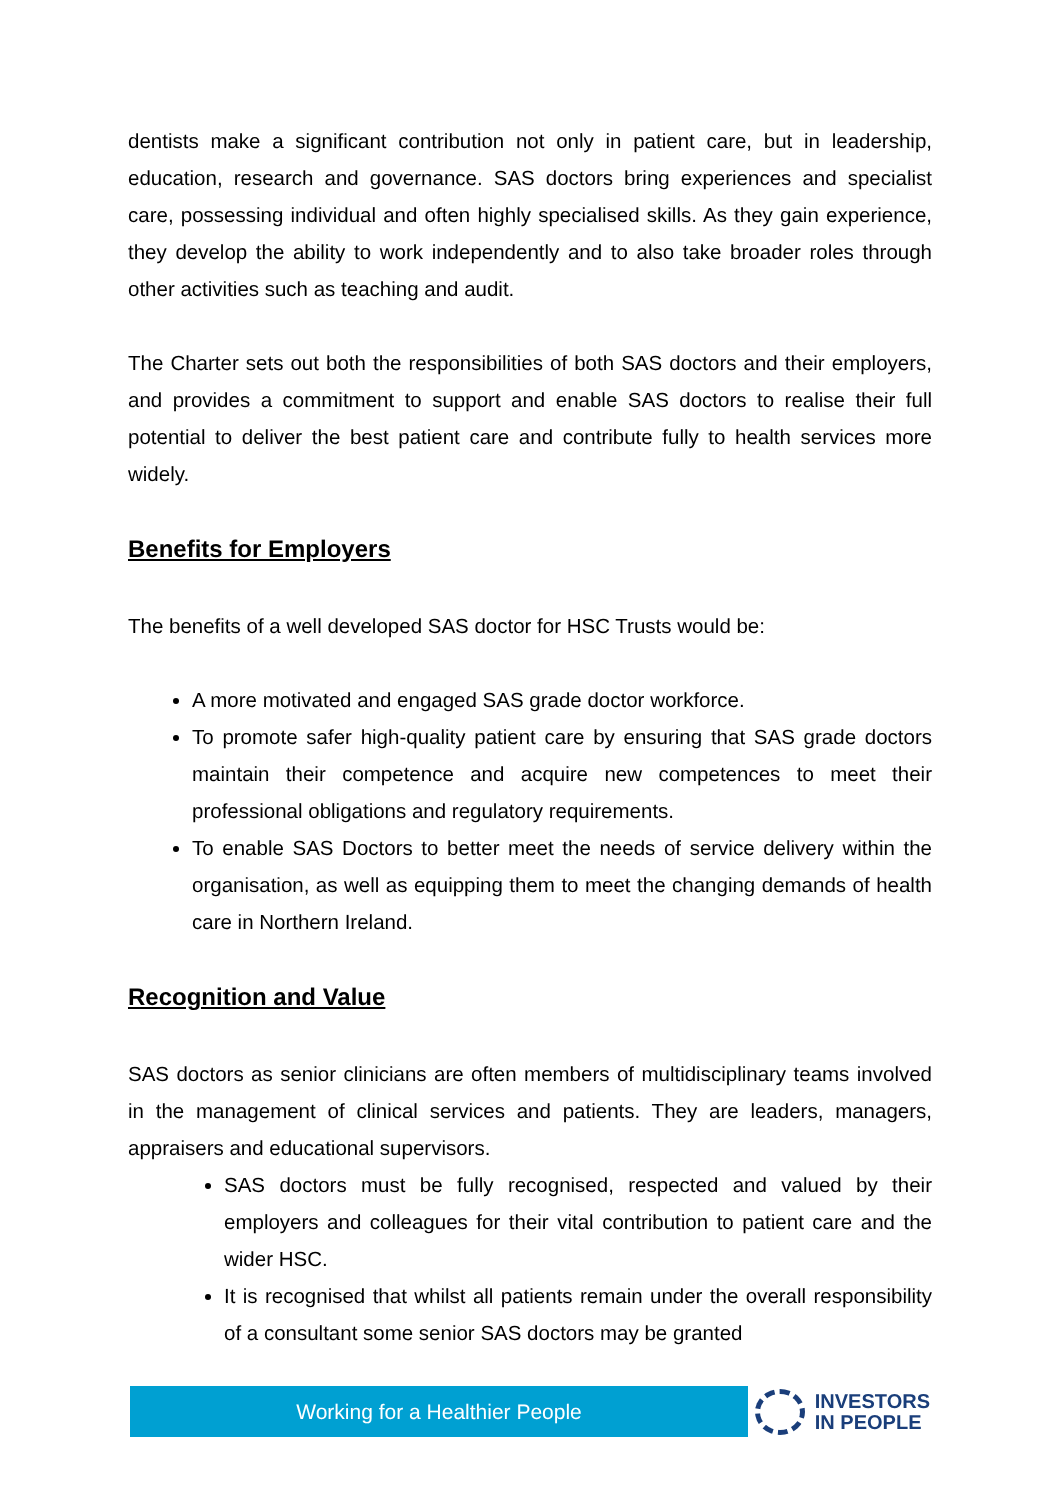dentists make a significant contribution not only in patient care, but in leadership, education, research and governance. SAS doctors bring experiences and specialist care, possessing individual and often highly specialised skills. As they gain experience, they develop the ability to work independently and to also take broader roles through other activities such as teaching and audit.
The Charter sets out both the responsibilities of both SAS doctors and their employers, and provides a commitment to support and enable SAS doctors to realise their full potential to deliver the best patient care and contribute fully to health services more widely.
Benefits for Employers
The benefits of a well developed SAS doctor for HSC Trusts would be:
A more motivated and engaged SAS grade doctor workforce.
To promote safer high-quality patient care by ensuring that SAS grade doctors maintain their competence and acquire new competences to meet their professional obligations and regulatory requirements.
To enable SAS Doctors to better meet the needs of service delivery within the organisation, as well as equipping them to meet the changing demands of health care in Northern Ireland.
Recognition and Value
SAS doctors as senior clinicians are often members of multidisciplinary teams involved in the management of clinical services and patients. They are leaders, managers, appraisers and educational supervisors.
SAS doctors must be fully recognised, respected and valued by their employers and colleagues for their vital contribution to patient care and the wider HSC.
It is recognised that whilst all patients remain under the overall responsibility of a consultant some senior SAS doctors may be granted
Working for a Healthier People
INVESTORS
IN PEOPLE